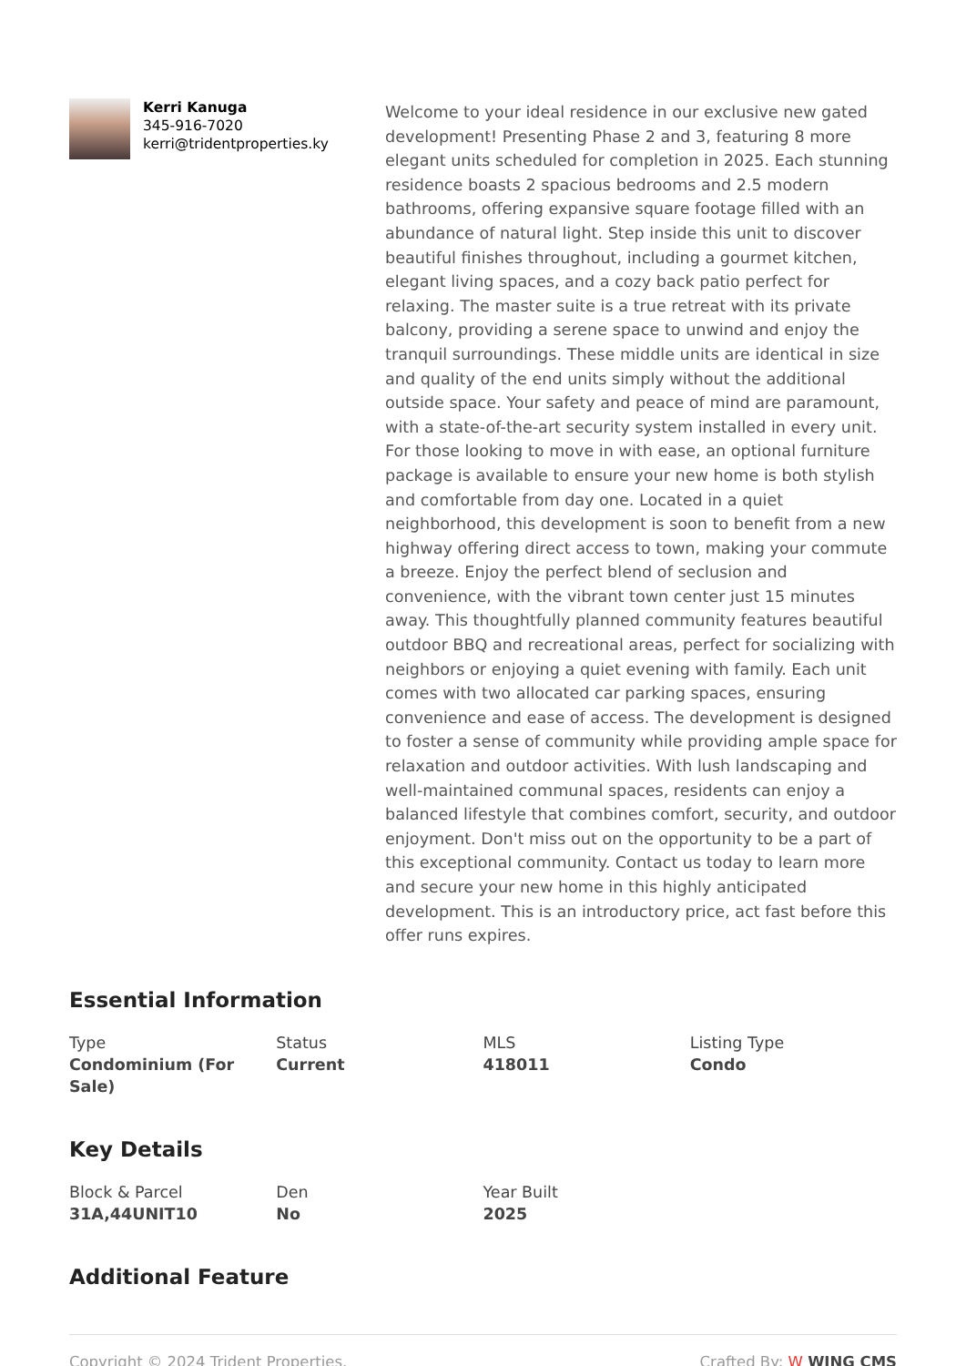Kerri Kanuga
345-916-7020
kerri@tridentproperties.ky
Welcome to your ideal residence in our exclusive new gated development! Presenting Phase 2 and 3, featuring 8 more elegant units scheduled for completion in 2025. Each stunning residence boasts 2 spacious bedrooms and 2.5 modern bathrooms, offering expansive square footage filled with an abundance of natural light. Step inside this unit to discover beautiful finishes throughout, including a gourmet kitchen, elegant living spaces, and a cozy back patio perfect for relaxing. The master suite is a true retreat with its private balcony, providing a serene space to unwind and enjoy the tranquil surroundings. These middle units are identical in size and quality of the end units simply without the additional outside space. Your safety and peace of mind are paramount, with a state-of-the-art security system installed in every unit. For those looking to move in with ease, an optional furniture package is available to ensure your new home is both stylish and comfortable from day one. Located in a quiet neighborhood, this development is soon to benefit from a new highway offering direct access to town, making your commute a breeze. Enjoy the perfect blend of seclusion and convenience, with the vibrant town center just 15 minutes away. This thoughtfully planned community features beautiful outdoor BBQ and recreational areas, perfect for socializing with neighbors or enjoying a quiet evening with family. Each unit comes with two allocated car parking spaces, ensuring convenience and ease of access. The development is designed to foster a sense of community while providing ample space for relaxation and outdoor activities. With lush landscaping and well-maintained communal spaces, residents can enjoy a balanced lifestyle that combines comfort, security, and outdoor enjoyment. Don't miss out on the opportunity to be a part of this exceptional community. Contact us today to learn more and secure your new home in this highly anticipated development. This is an introductory price, act fast before this offer runs expires.
Essential Information
Type
Condominium (For Sale)
Status
Current
MLS
418011
Listing Type
Condo
Key Details
Block & Parcel
31A,44UNIT10
Den
No
Year Built
2025
Additional Feature
Copyright © 2024 Trident Properties. Crafted By: W WING CMS